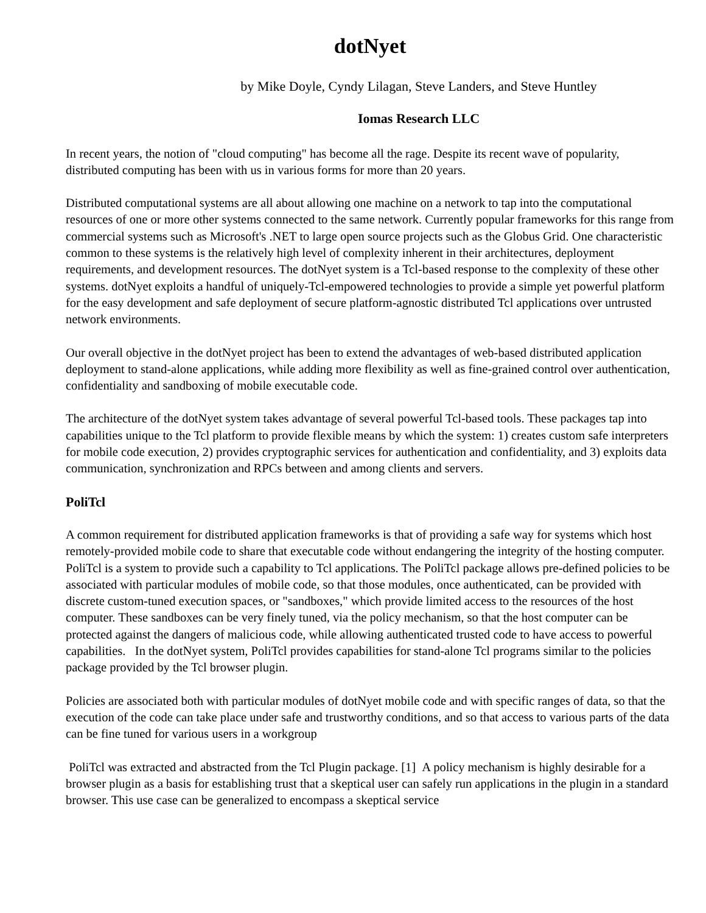dotNyet
by Mike Doyle, Cyndy Lilagan, Steve Landers, and Steve Huntley
Iomas Research LLC
In recent years, the notion of "cloud computing" has become all the rage. Despite its recent wave of popularity, distributed computing has been with us in various forms for more than 20 years.
Distributed computational systems are all about allowing one machine on a network to tap into the computational resources of one or more other systems connected to the same network. Currently popular frameworks for this range from commercial systems such as Microsoft's .NET to large open source projects such as the Globus Grid. One characteristic common to these systems is the relatively high level of complexity inherent in their architectures, deployment requirements, and development resources. The dotNyet system is a Tcl-based response to the complexity of these other systems. dotNyet exploits a handful of uniquely-Tcl-empowered technologies to provide a simple yet powerful platform for the easy development and safe deployment of secure platform-agnostic distributed Tcl applications over untrusted network environments.
Our overall objective in the dotNyet project has been to extend the advantages of web-based distributed application deployment to stand-alone applications, while adding more flexibility as well as fine-grained control over authentication, confidentiality and sandboxing of mobile executable code.
The architecture of the dotNyet system takes advantage of several powerful Tcl-based tools. These packages tap into capabilities unique to the Tcl platform to provide flexible means by which the system: 1) creates custom safe interpreters for mobile code execution, 2) provides cryptographic services for authentication and confidentiality, and 3) exploits data communication, synchronization and RPCs between and among clients and servers.
PoliTcl
A common requirement for distributed application frameworks is that of providing a safe way for systems which host remotely-provided mobile code to share that executable code without endangering the integrity of the hosting computer. PoliTcl is a system to provide such a capability to Tcl applications. The PoliTcl package allows pre-defined policies to be associated with particular modules of mobile code, so that those modules, once authenticated, can be provided with discrete custom-tuned execution spaces, or "sandboxes," which provide limited access to the resources of the host computer. These sandboxes can be very finely tuned, via the policy mechanism, so that the host computer can be protected against the dangers of malicious code, while allowing authenticated trusted code to have access to powerful capabilities. In the dotNyet system, PoliTcl provides capabilities for stand-alone Tcl programs similar to the policies package provided by the Tcl browser plugin.
Policies are associated both with particular modules of dotNyet mobile code and with specific ranges of data, so that the execution of the code can take place under safe and trustworthy conditions, and so that access to various parts of the data can be fine tuned for various users in a workgroup
PoliTcl was extracted and abstracted from the Tcl Plugin package. [1] A policy mechanism is highly desirable for a browser plugin as a basis for establishing trust that a skeptical user can safely run applications in the plugin in a standard browser. This use case can be generalized to encompass a skeptical service